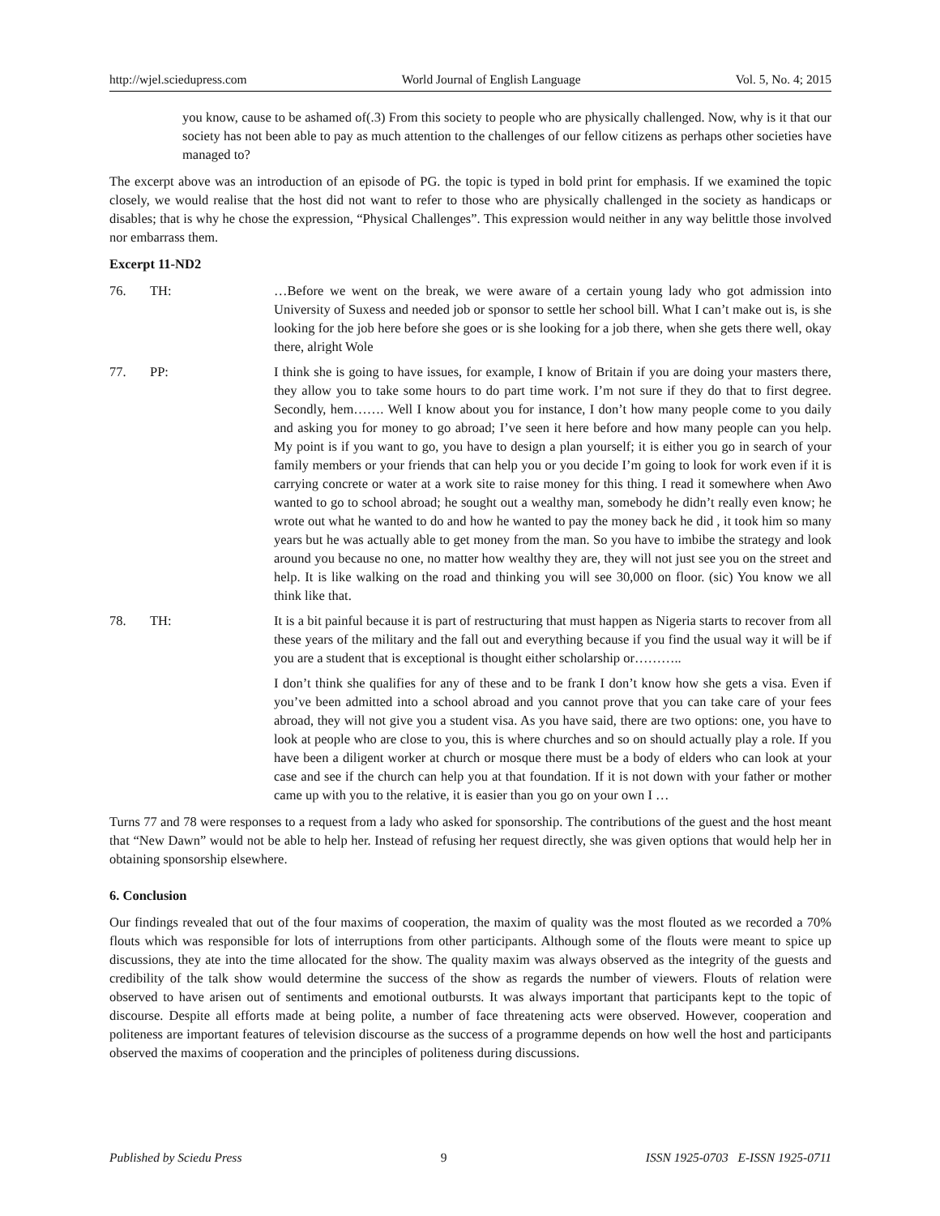http://wjel.sciedupress.com World Journal of English Language Vol. 5, No. 4; 2015
you know, cause to be ashamed of(.3) From this society to people who are physically challenged. Now, why is it that our society has not been able to pay as much attention to the challenges of our fellow citizens as perhaps other societies have managed to?
The excerpt above was an introduction of an episode of PG. the topic is typed in bold print for emphasis. If we examined the topic closely, we would realise that the host did not want to refer to those who are physically challenged in the society as handicaps or disables; that is why he chose the expression, “Physical Challenges”. This expression would neither in any way belittle those involved nor embarrass them.
Excerpt 11-ND2
76. TH: …Before we went on the break, we were aware of a certain young lady who got admission into University of Suxess and needed job or sponsor to settle her school bill. What I can’t make out is, is she looking for the job here before she goes or is she looking for a job there, when she gets there well, okay there, alright Wole
77. PP: I think she is going to have issues, for example, I know of Britain if you are doing your masters there, they allow you to take some hours to do part time work. I’m not sure if they do that to first degree. Secondly, hem……. Well I know about you for instance, I don’t how many people come to you daily and asking you for money to go abroad; I’ve seen it here before and how many people can you help. My point is if you want to go, you have to design a plan yourself; it is either you go in search of your family members or your friends that can help you or you decide I’m going to look for work even if it is carrying concrete or water at a work site to raise money for this thing. I read it somewhere when Awo wanted to go to school abroad; he sought out a wealthy man, somebody he didn’t really even know; he wrote out what he wanted to do and how he wanted to pay the money back he did , it took him so many years but he was actually able to get money from the man. So you have to imbibe the strategy and look around you because no one, no matter how wealthy they are, they will not just see you on the street and help. It is like walking on the road and thinking you will see 30,000 on floor. (sic) You know we all think like that.
78. TH: It is a bit painful because it is part of restructuring that must happen as Nigeria starts to recover from all these years of the military and the fall out and everything because if you find the usual way it will be if you are a student that is exceptional is thought either scholarship or………..
I don’t think she qualifies for any of these and to be frank I don’t know how she gets a visa. Even if you’ve been admitted into a school abroad and you cannot prove that you can take care of your fees abroad, they will not give you a student visa. As you have said, there are two options: one, you have to look at people who are close to you, this is where churches and so on should actually play a role. If you have been a diligent worker at church or mosque there must be a body of elders who can look at your case and see if the church can help you at that foundation. If it is not down with your father or mother came up with you to the relative, it is easier than you go on your own I …
Turns 77 and 78 were responses to a request from a lady who asked for sponsorship. The contributions of the guest and the host meant that “New Dawn” would not be able to help her. Instead of refusing her request directly, she was given options that would help her in obtaining sponsorship elsewhere.
6. Conclusion
Our findings revealed that out of the four maxims of cooperation, the maxim of quality was the most flouted as we recorded a 70% flouts which was responsible for lots of interruptions from other participants. Although some of the flouts were meant to spice up discussions, they ate into the time allocated for the show. The quality maxim was always observed as the integrity of the guests and credibility of the talk show would determine the success of the show as regards the number of viewers. Flouts of relation were observed to have arisen out of sentiments and emotional outbursts. It was always important that participants kept to the topic of discourse. Despite all efforts made at being polite, a number of face threatening acts were observed. However, cooperation and politeness are important features of television discourse as the success of a programme depends on how well the host and participants observed the maxims of cooperation and the principles of politeness during discussions.
Published by Sciedu Press 9 ISSN 1925-0703 E-ISSN 1925-0711